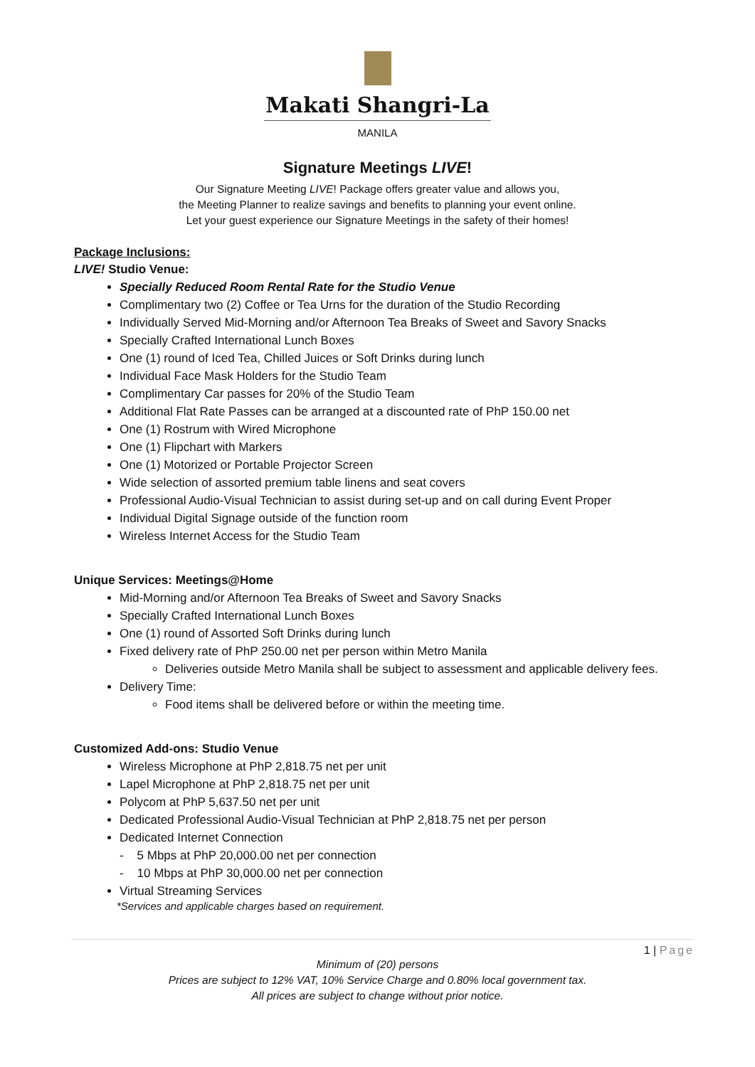Makati Shangri-La
MANILA
Signature Meetings LIVE!
Our Signature Meeting LIVE! Package offers greater value and allows you,
the Meeting Planner to realize savings and benefits to planning your event online.
Let your guest experience our Signature Meetings in the safety of their homes!
Package Inclusions:
LIVE! Studio Venue:
Specially Reduced Room Rental Rate for the Studio Venue
Complimentary two (2) Coffee or Tea Urns for the duration of the Studio Recording
Individually Served Mid-Morning and/or Afternoon Tea Breaks of Sweet and Savory Snacks
Specially Crafted International Lunch Boxes
One (1) round of Iced Tea, Chilled Juices or Soft Drinks during lunch
Individual Face Mask Holders for the Studio Team
Complimentary Car passes for 20% of the Studio Team
Additional Flat Rate Passes can be arranged at a discounted rate of PhP 150.00 net
One (1) Rostrum with Wired Microphone
One (1) Flipchart with Markers
One (1) Motorized or Portable Projector Screen
Wide selection of assorted premium table linens and seat covers
Professional Audio-Visual Technician to assist during set-up and on call during Event Proper
Individual Digital Signage outside of the function room
Wireless Internet Access for the Studio Team
Unique Services: Meetings@Home
Mid-Morning and/or Afternoon Tea Breaks of Sweet and Savory Snacks
Specially Crafted International Lunch Boxes
One (1) round of Assorted Soft Drinks during lunch
Fixed delivery rate of PhP 250.00 net per person within Metro Manila
Deliveries outside Metro Manila shall be subject to assessment and applicable delivery fees.
Delivery Time:
Food items shall be delivered before or within the meeting time.
Customized Add-ons: Studio Venue
Wireless Microphone at PhP 2,818.75 net per unit
Lapel Microphone at PhP 2,818.75 net per unit
Polycom at PhP 5,637.50 net per unit
Dedicated Professional Audio-Visual Technician at PhP 2,818.75 net per person
Dedicated Internet Connection
- 5 Mbps at PhP 20,000.00 net per connection
- 10 Mbps at PhP 30,000.00 net per connection
Virtual Streaming Services
*Services and applicable charges based on requirement.
1 | Page
Minimum of (20) persons
Prices are subject to 12% VAT, 10% Service Charge and 0.80% local government tax.
All prices are subject to change without prior notice.